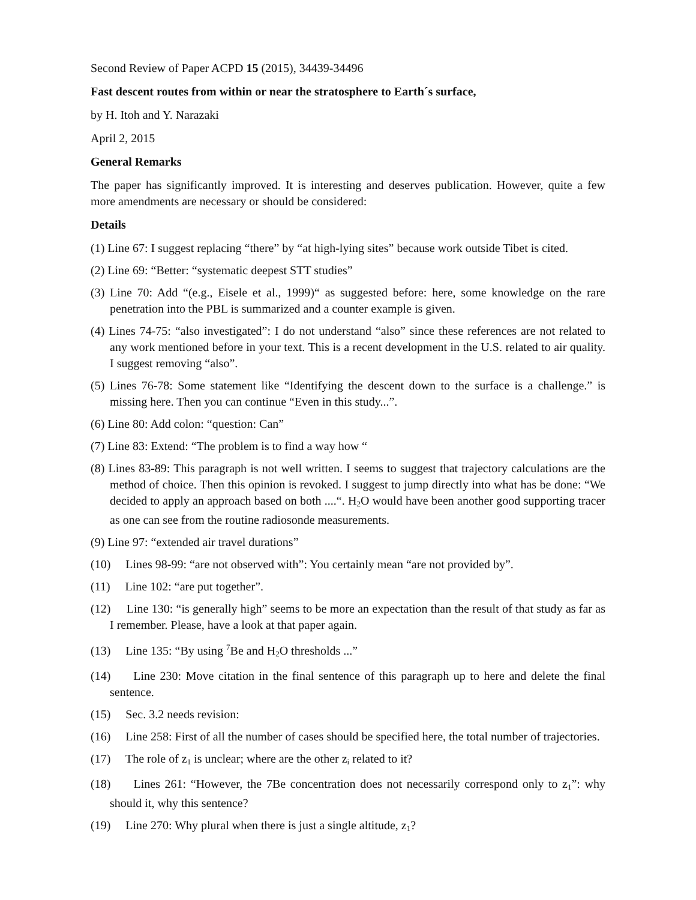Second Review of Paper ACPD 15 (2015), 34439-34496
Fast descent routes from within or near the stratosphere to Earth´s surface,
by H. Itoh and Y. Narazaki
April 2, 2015
General Remarks
The paper has significantly improved. It is interesting and deserves publication. However, quite a few more amendments are necessary or should be considered:
Details
(1) Line 67: I suggest replacing “there” by “at high-lying sites” because work outside Tibet is cited.
(2) Line 69: “Better: “systematic deepest STT studies”
(3) Line 70: Add “(e.g., Eisele et al., 1999)“ as suggested before: here, some knowledge on the rare penetration into the PBL is summarized and a counter example is given.
(4) Lines 74-75: “also investigated”: I do not understand “also” since these references are not related to any work mentioned before in your text. This is a recent development in the U.S. related to air quality. I suggest removing “also”.
(5) Lines 76-78: Some statement like “Identifying the descent down to the surface is a challenge.” is missing here. Then you can continue “Even in this study...”.
(6) Line 80: Add colon: “question: Can”
(7) Line 83: Extend: “The problem is to find a way how “
(8) Lines 83-89: This paragraph is not well written. I seems to suggest that trajectory calculations are the method of choice. Then this opinion is revoked. I suggest to jump directly into what has be done: “We decided to apply an approach based on both ....“. H<sub>2</sub>O would have been another good supporting tracer as one can see from the routine radiosonde measurements.
(9) Line 97: “extended air travel durations”
(10) Lines 98-99: “are not observed with”: You certainly mean “are not provided by”.
(11) Line 102: “are put together”.
(12) Line 130: “is generally high” seems to be more an expectation than the result of that study as far as I remember. Please, have a look at that paper again.
(13) Line 135: “By using <sup>7</sup>Be and H<sub>2</sub>O thresholds ...”
(14) Line 230: Move citation in the final sentence of this paragraph up to here and delete the final sentence.
(15) Sec. 3.2 needs revision:
(16) Line 258: First of all the number of cases should be specified here, the total number of trajectories.
(17) The role of z<sub>1</sub> is unclear; where are the other z<sub>i</sub> related to it?
(18) Lines 261: “However, the 7Be concentration does not necessarily correspond only to z<sub>1</sub>”: why should it, why this sentence?
(19) Line 270: Why plural when there is just a single altitude, z<sub>1</sub>?